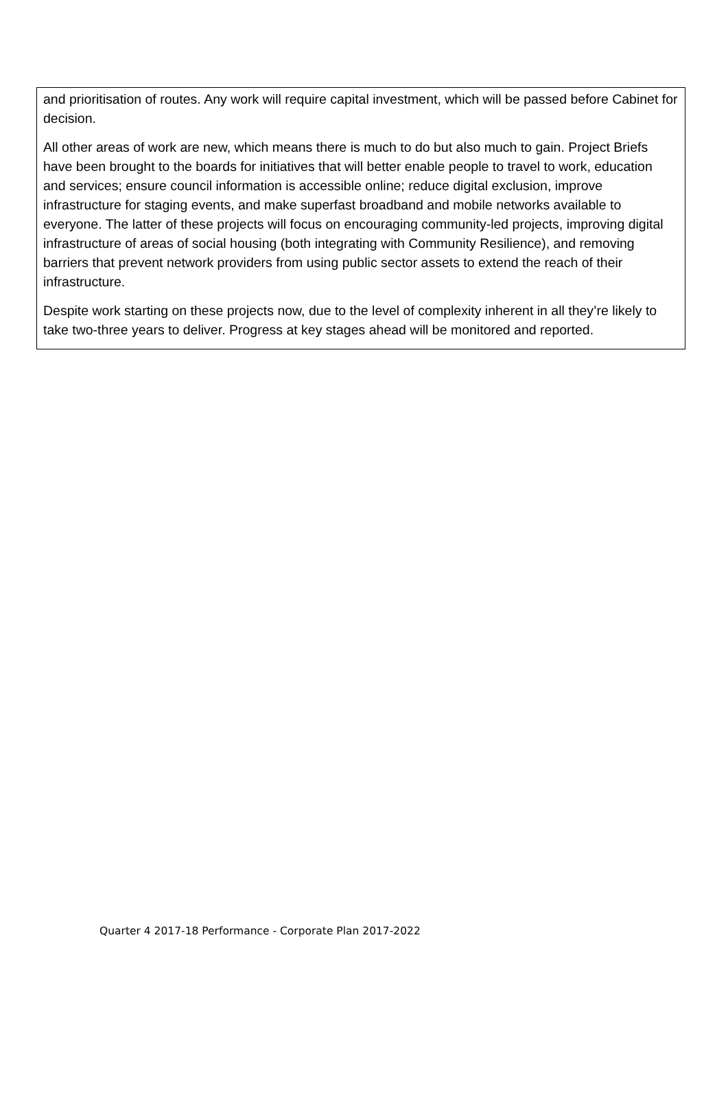and prioritisation of routes. Any work will require capital investment, which will be passed before Cabinet for decision.
All other areas of work are new, which means there is much to do but also much to gain. Project Briefs have been brought to the boards for initiatives that will better enable people to travel to work, education and services; ensure council information is accessible online; reduce digital exclusion, improve infrastructure for staging events, and make superfast broadband and mobile networks available to everyone. The latter of these projects will focus on encouraging community-led projects, improving digital infrastructure of areas of social housing (both integrating with Community Resilience), and removing barriers that prevent network providers from using public sector assets to extend the reach of their infrastructure.
Despite work starting on these projects now, due to the level of complexity inherent in all they’re likely to take two-three years to deliver. Progress at key stages ahead will be monitored and reported.
Quarter 4 2017-18 Performance - Corporate Plan 2017-2022